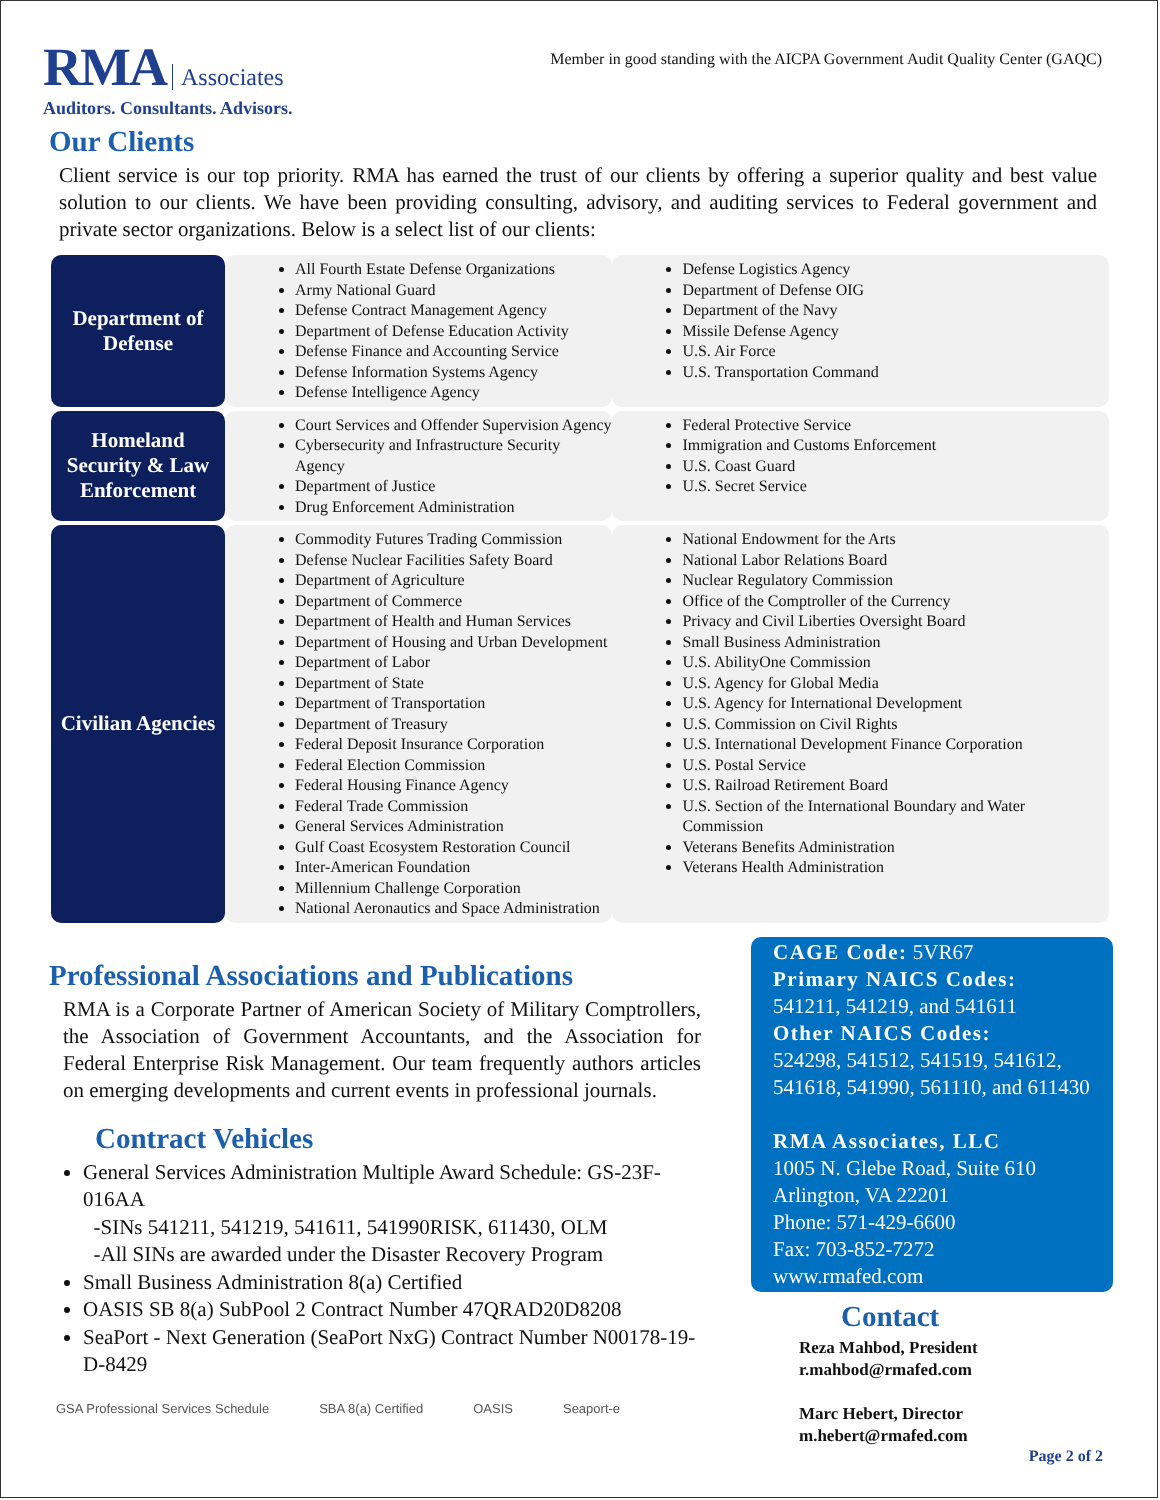RMA Associates
Auditors. Consultants. Advisors.
Member in good standing with the AICPA Government Audit Quality Center (GAQC)
Our Clients
Client service is our top priority. RMA has earned the trust of our clients by offering a superior quality and best value solution to our clients. We have been providing consulting, advisory, and auditing services to Federal government and private sector organizations. Below is a select list of our clients:
| Department of Defense | All Fourth Estate Defense Organizations Army National Guard Defense Contract Management Agency Department of Defense Education Activity Defense Finance and Accounting Service Defense Information Systems Agency Defense Intelligence Agency | Defense Logistics Agency Department of Defense OIG Department of the Navy Missile Defense Agency U.S. Air Force U.S. Transportation Command |
| Homeland Security & Law Enforcement | Court Services and Offender Supervision Agency Cybersecurity and Infrastructure Security Agency Department of Justice Drug Enforcement Administration | Federal Protective Service Immigration and Customs Enforcement U.S. Coast Guard U.S. Secret Service |
| Civilian Agencies | Commodity Futures Trading Commission Defense Nuclear Facilities Safety Board Department of Agriculture Department of Commerce Department of Health and Human Services Department of Housing and Urban Development Department of Labor Department of State Department of Transportation Department of Treasury Federal Deposit Insurance Corporation Federal Election Commission Federal Housing Finance Agency Federal Trade Commission General Services Administration Gulf Coast Ecosystem Restoration Council Inter-American Foundation Millennium Challenge Corporation National Aeronautics and Space Administration | National Endowment for the Arts National Labor Relations Board Nuclear Regulatory Commission Office of the Comptroller of the Currency Privacy and Civil Liberties Oversight Board Small Business Administration U.S. AbilityOne Commission U.S. Agency for Global Media U.S. Agency for International Development U.S. Commission on Civil Rights U.S. International Development Finance Corporation U.S. Postal Service U.S. Railroad Retirement Board U.S. Section of the International Boundary and Water Commission Veterans Benefits Administration Veterans Health Administration |
Professional Associations and Publications
RMA is a Corporate Partner of American Society of Military Comptrollers, the Association of Government Accountants, and the Association for Federal Enterprise Risk Management. Our team frequently authors articles on emerging developments and current events in professional journals.
Contract Vehicles
General Services Administration Multiple Award Schedule: GS-23F-016AA
-SINs 541211, 541219, 541611, 541990RISK, 611430, OLM
-All SINs are awarded under the Disaster Recovery Program
Small Business Administration 8(a) Certified
OASIS SB 8(a) SubPool 2 Contract Number 47QRAD20D8208
SeaPort - Next Generation (SeaPort NxG) Contract Number N00178-19-D-8429
GSA Professional Services Schedule SBA 8(a) Certified OASIS Seaport-e
CAGE Code: 5VR67
Primary NAICS Codes:
541211, 541219, and 541611
Other NAICS Codes:
524298, 541512, 541519, 541612, 541618, 541990, 561110, and 611430
RMA Associates, LLC
1005 N. Glebe Road, Suite 610
Arlington, VA 22201
Phone: 571-429-6600
Fax: 703-852-7272
www.rmafed.com
Contact
Reza Mahbod, President
r.mahbod@rmafed.com
Marc Hebert, Director
m.hebert@rmafed.com
Page 2 of 2